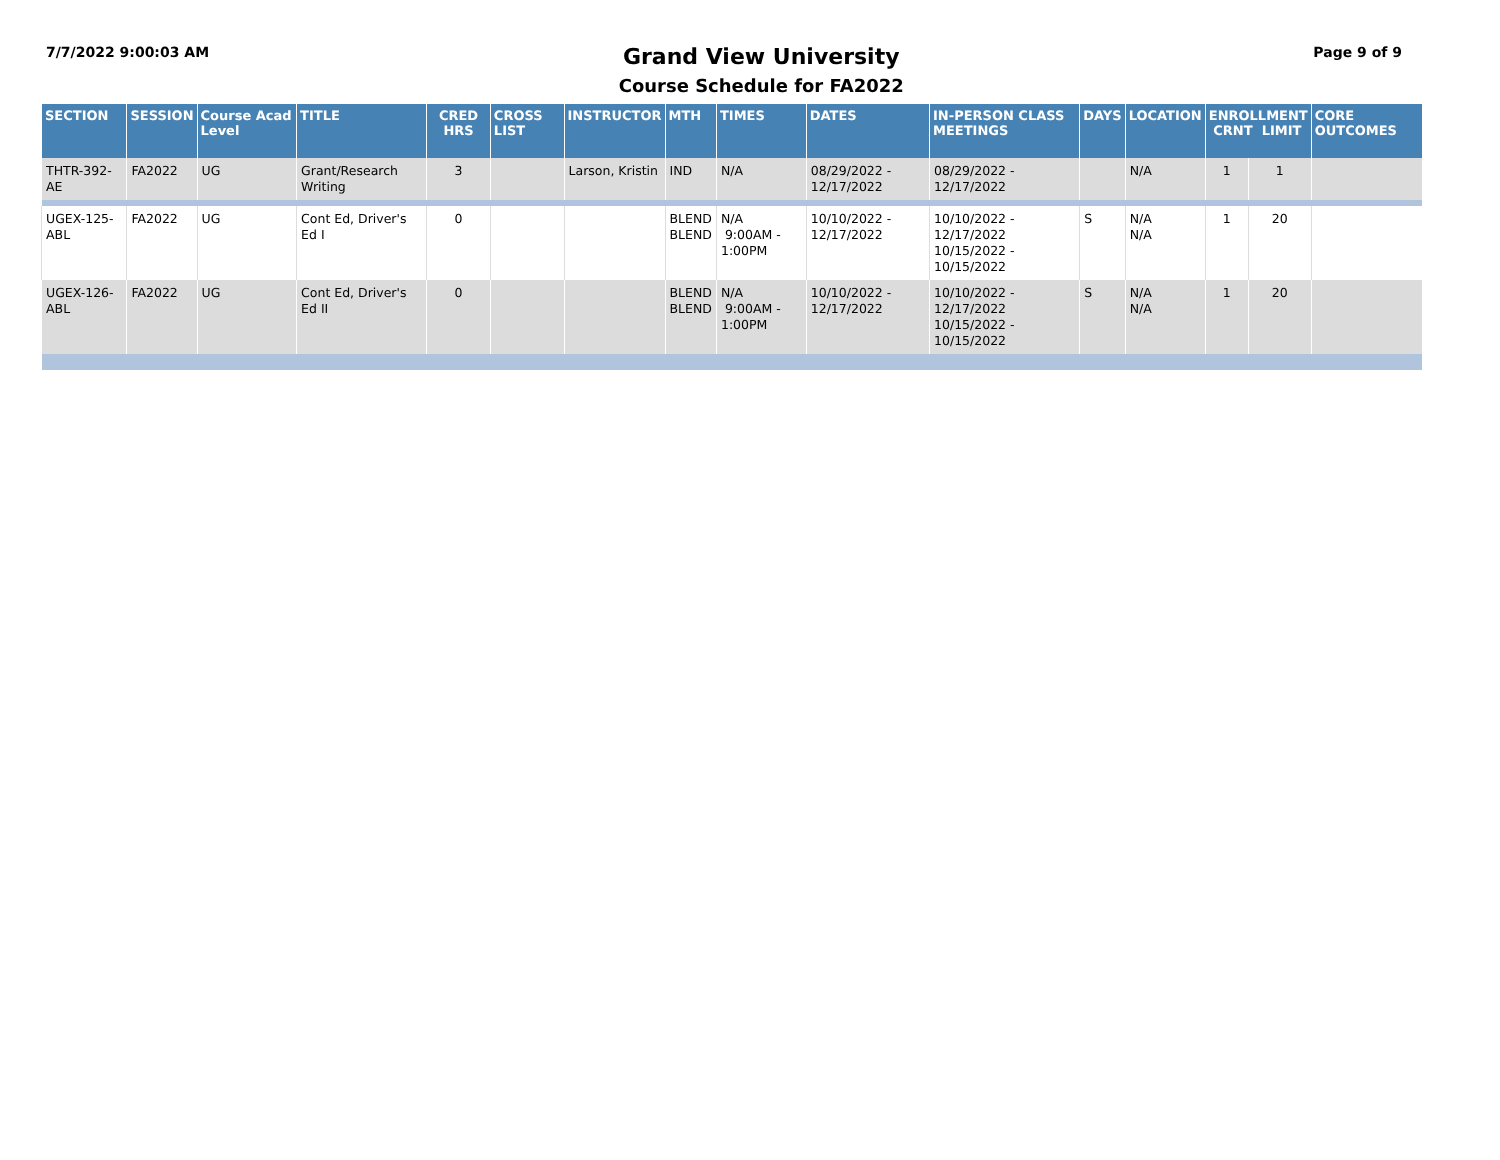7/7/2022 9:00:03 AM
Grand View University
Course Schedule for FA2022
Page 9 of 9
| SECTION | SESSION | Course Acad Level | TITLE | CRED HRS | CROSS LIST | INSTRUCTOR | MTH | TIMES | DATES | IN-PERSON CLASS MEETINGS | DAYS | LOCATION | ENROLLMENT CRNT LIMIT | | CORE OUTCOMES |
| --- | --- | --- | --- | --- | --- | --- | --- | --- | --- | --- | --- | --- | --- | --- | --- |
| THTR-392-AE | FA2022 | UG | Grant/Research Writing | 3 | | Larson, Kristin | IND | N/A | 08/29/2022 - 12/17/2022 | 08/29/2022 - 12/17/2022 | | N/A | 1 | 1 | |
| UGEX-125-ABL | FA2022 | UG | Cont Ed, Driver's Ed I | 0 | | | BLEND BLEND | N/A 9:00AM - 1:00PM | 10/10/2022 - 12/17/2022 | 10/10/2022 - 12/17/2022 10/15/2022 - 10/15/2022 | S | N/A N/A | 1 | 20 | |
| UGEX-126-ABL | FA2022 | UG | Cont Ed, Driver's Ed II | 0 | | | BLEND BLEND | N/A 9:00AM - 1:00PM | 10/10/2022 - 12/17/2022 | 10/10/2022 - 12/17/2022 10/15/2022 - 10/15/2022 | S | N/A N/A | 1 | 20 | |